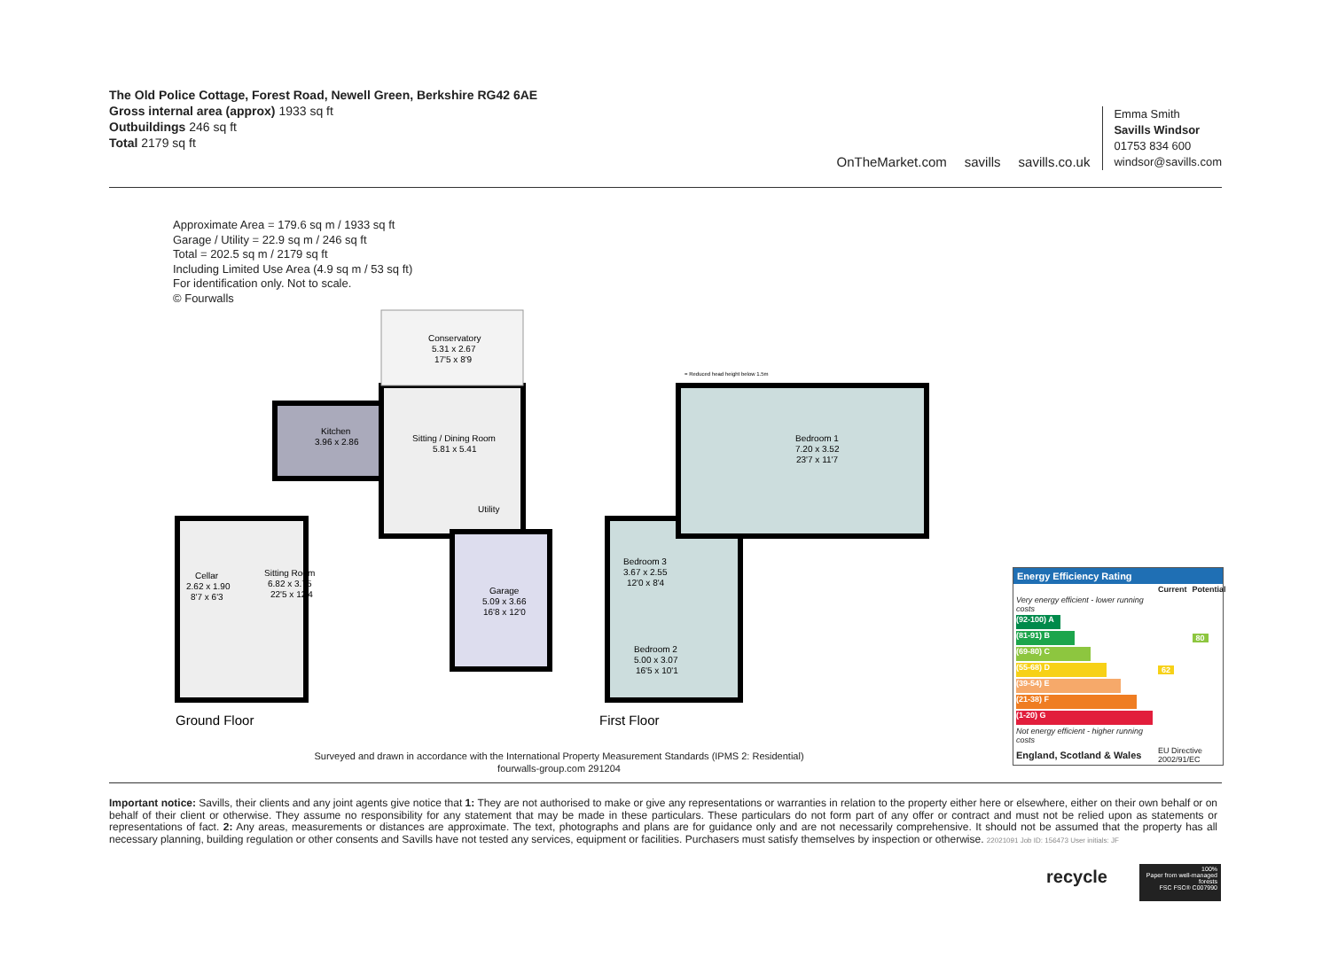The Old Police Cottage, Forest Road, Newell Green, Berkshire RG42 6AE
Gross internal area (approx) 1933 sq ft
Outbuildings 246 sq ft
Total 2179 sq ft
OnTheMarket.com savills savills.co.uk
Emma Smith
Savills Windsor
01753 834 600
windsor@savills.com
Approximate Area = 179.6 sq m / 1933 sq ft
Garage / Utility = 22.9 sq m / 246 sq ft
Total = 202.5 sq m / 2179 sq ft
Including Limited Use Area (4.9 sq m / 53 sq ft)
For identification only. Not to scale.
© Fourwalls
Conservatory
5.31 x 2.67
17'5 x 8'9
Sitting / Dining Room
5.81 x 5.41
Kitchen
3.96 x 2.86
Sitting Room
6.82 x 3.75
22'5 x 12'4
Cellar
2.62 x 1.90
8'7 x 6'3
Garage
5.09 x 3.66
16'8 x 12'0
Utility
Bedroom 1
7.20 x 3.52
23'7 x 11'7
Bedroom 3
3.67 x 2.55
12'0 x 8'4
Bedroom 2
5.00 x 3.07
16'5 x 10'1
= Reduced head height below 1.5m
Ground Floor
First Floor
Surveyed and drawn in accordance with the International Property Measurement Standards (IPMS 2: Residential)
fourwalls-group.com 291204
Energy Efficiency Rating
| | Current | Potential |
| --- | --- | --- |
| Very energy efficient - lower running costs | | |
| (92-100) A | | |
| (81-91) B | | 80 |
| (69-80) C | | |
| (55-68) D | 62 | |
| (39-54) E | | |
| (21-38) F | | |
| (1-20) G | | |
| Not energy efficient - higher running costs | | |
| England, Scotland & Wales | EU Directive 2002/91/EC | |
Important notice: Savills, their clients and any joint agents give notice that 1: They are not authorised to make or give any representations or warranties in relation to the property either here or elsewhere, either on their own behalf or on behalf of their client or otherwise. They assume no responsibility for any statement that may be made in these particulars. These particulars do not form part of any offer or contract and must not be relied upon as statements or representations of fact. 2: Any areas, measurements or distances are approximate. The text, photographs and plans are for guidance only and are not necessarily comprehensive. It should not be assumed that the property has all necessary planning, building regulation or other consents and Savills have not tested any services, equipment or facilities. Purchasers must satisfy themselves by inspection or otherwise. 22021091 Job ID: 156473 User initials: JF
recycle
100%
Paper from well-managed forests
FSC FSC® C007990